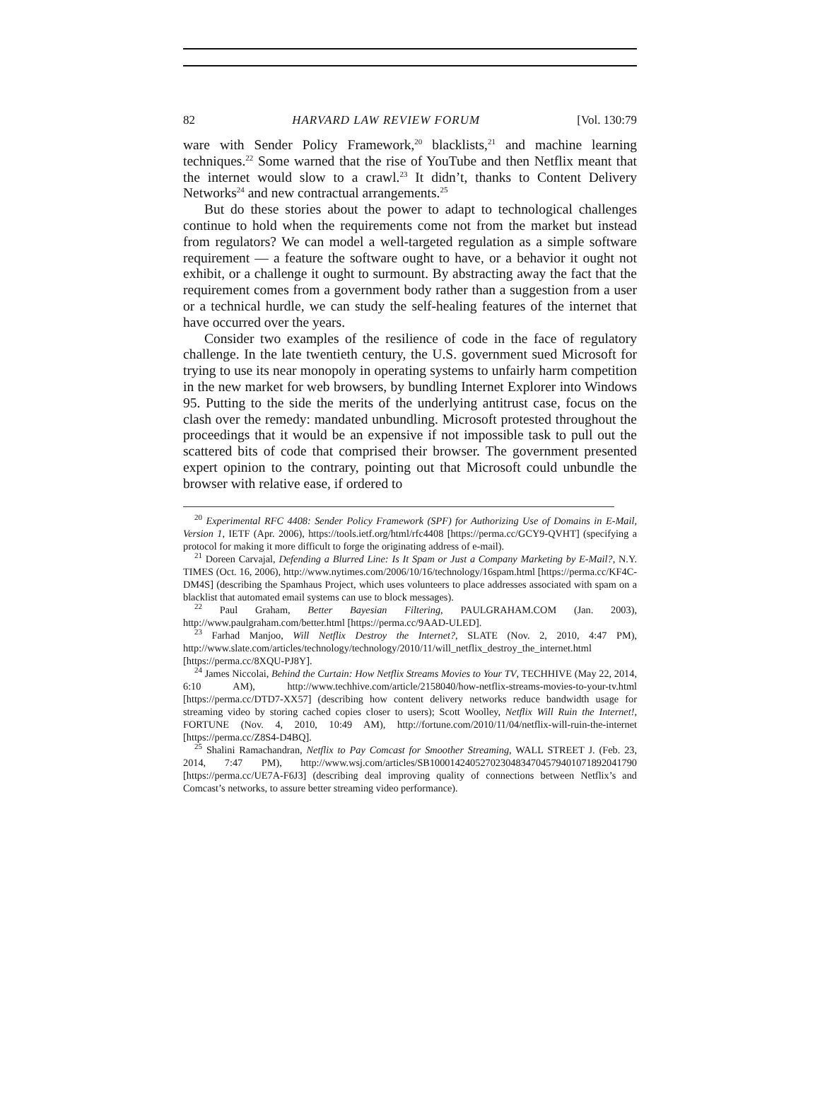82 HARVARD LAW REVIEW FORUM [Vol. 130:79
ware with Sender Policy Framework,<sup>20</sup> blacklists,<sup>21</sup> and machine learning techniques.<sup>22</sup> Some warned that the rise of YouTube and then Netflix meant that the internet would slow to a crawl.<sup>23</sup> It didn’t, thanks to Content Delivery Networks<sup>24</sup> and new contractual arrangements.<sup>25</sup>
But do these stories about the power to adapt to technological challenges continue to hold when the requirements come not from the market but instead from regulators? We can model a well-targeted regulation as a simple software requirement — a feature the software ought to have, or a behavior it ought not exhibit, or a challenge it ought to surmount. By abstracting away the fact that the requirement comes from a government body rather than a suggestion from a user or a technical hurdle, we can study the self-healing features of the internet that have occurred over the years.
Consider two examples of the resilience of code in the face of regulatory challenge. In the late twentieth century, the U.S. government sued Microsoft for trying to use its near monopoly in operating systems to unfairly harm competition in the new market for web browsers, by bundling Internet Explorer into Windows 95. Putting to the side the merits of the underlying antitrust case, focus on the clash over the remedy: mandated unbundling. Microsoft protested throughout the proceedings that it would be an expensive if not impossible task to pull out the scattered bits of code that comprised their browser. The government presented expert opinion to the contrary, pointing out that Microsoft could unbundle the browser with relative ease, if ordered to
<sup>20</sup> Experimental RFC 4408: Sender Policy Framework (SPF) for Authorizing Use of Domains in E-Mail, Version 1, IETF (Apr. 2006), https://tools.ietf.org/html/rfc4408 [https://perma.cc/GCY9-QVHT] (specifying a protocol for making it more difficult to forge the originating address of e-mail).
<sup>21</sup> Doreen Carvajal, Defending a Blurred Line: Is It Spam or Just a Company Marketing by E-Mail?, N.Y. TIMES (Oct. 16, 2006), http://www.nytimes.com/2006/10/16/technology/16spam.html [https://perma.cc/KF4C-DM4S] (describing the Spamhaus Project, which uses volunteers to place addresses associated with spam on a blacklist that automated email systems can use to block messages).
<sup>22</sup> Paul Graham, Better Bayesian Filtering, PAULGRAHAM.COM (Jan. 2003), http://www.paulgraham.com/better.html [https://perma.cc/9AAD-ULED].
<sup>23</sup> Farhad Manjoo, Will Netflix Destroy the Internet?, SLATE (Nov. 2, 2010, 4:47 PM), http://www.slate.com/articles/technology/technology/2010/11/will_netflix_destroy_the_internet.html [https://perma.cc/8XQU-PJ8Y].
<sup>24</sup> James Niccolai, Behind the Curtain: How Netflix Streams Movies to Your TV, TECHHIVE (May 22, 2014, 6:10 AM), http://www.techhive.com/article/2158040/how-netflix-streams-movies-to-your-tv.html [https://perma.cc/DTD7-XX57] (describing how content delivery networks reduce bandwidth usage for streaming video by storing cached copies closer to users); Scott Woolley, Netflix Will Ruin the Internet!, FORTUNE (Nov. 4, 2010, 10:49 AM), http://fortune.com/2010/11/04/netflix-will-ruin-the-internet [https://perma.cc/Z8S4-D4BQ].
<sup>25</sup> Shalini Ramachandran, Netflix to Pay Comcast for Smoother Streaming, WALL STREET J. (Feb. 23, 2014, 7:47 PM), http://www.wsj.com/articles/SB10001424052702304834704579401071892041790 [https://perma.cc/UE7A-F6J3] (describing deal improving quality of connections between Netflix’s and Comcast’s networks, to assure better streaming video performance).